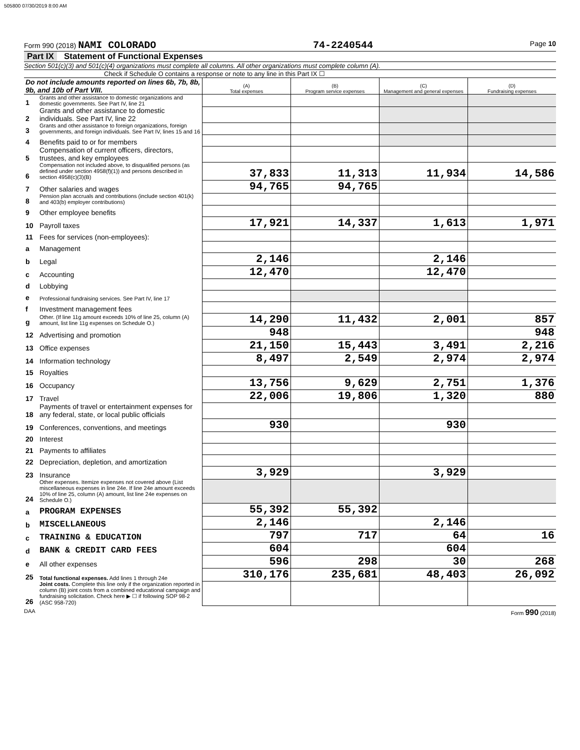505800 07/30/2019 8:00 AM
Form 990 (2018) NAMI COLORADO 74-2240544 Page 10
Part IX Statement of Functional Expenses
Section 501(c)(3) and 501(c)(4) organizations must complete all columns. All other organizations must complete column (A).
Check if Schedule O contains a response or note to any line in this Part IX ☐
| Do not include amounts reported on lines 6b, 7b, 8b, 9b, and 10b of Part VIII. | | (A) Total expenses | (B) Program service expenses | (C) Management and general expenses | (D) Fundraising expenses |
| 1 | Grants and other assistance to domestic organizations and domestic governments. See Part IV, line 21 | | | | |
| 2 | Grants and other assistance to domestic individuals. See Part IV, line 22 | | | | |
| 3 | Grants and other assistance to foreign organizations, foreign governments, and foreign individuals. See Part IV, lines 15 and 16 | | | | |
| 4 | Benefits paid to or for members | | | | |
| 5 | Compensation of current officers, directors, trustees, and key employees | | | | |
| 6 | Compensation not included above, to disqualified persons (as defined under section 4958(f)(1)) and persons described in section 4958(c)(3)(B) | 37,833 | 11,313 | 11,934 | 14,586 |
| 7 | Other salaries and wages | 94,765 | 94,765 | | |
| 8 | Pension plan accruals and contributions (include section 401(k) and 403(b) employer contributions) | | | | |
| 9 | Other employee benefits | | | | |
| 10 | Payroll taxes | 17,921 | 14,337 | 1,613 | 1,971 |
| 11 | Fees for services (non-employees): | | | | |
| a | Management | | | | |
| b | Legal | 2,146 | | 2,146 | |
| c | Accounting | 12,470 | | 12,470 | |
| d | Lobbying | | | | |
| e | Professional fundraising services. See Part IV, line 17 | | | | |
| f | Investment management fees | | | | |
| g | Other. (If line 11g amount exceeds 10% of line 25, column (A) amount, list line 11g expenses on Schedule O.) | 14,290 | 11,432 | 2,001 | 857 |
| 12 | Advertising and promotion | 948 | | | 948 |
| 13 | Office expenses | 21,150 | 15,443 | 3,491 | 2,216 |
| 14 | Information technology | 8,497 | 2,549 | 2,974 | 2,974 |
| 15 | Royalties | | | | |
| 16 | Occupancy | 13,756 | 9,629 | 2,751 | 1,376 |
| 17 | Travel | 22,006 | 19,806 | 1,320 | 880 |
| 18 | Payments of travel or entertainment expenses for any federal, state, or local public officials | | | | |
| 19 | Conferences, conventions, and meetings | 930 | | 930 | |
| 20 | Interest | | | | |
| 21 | Payments to affiliates | | | | |
| 22 | Depreciation, depletion, and amortization | | | | |
| 23 | Insurance | 3,929 | | 3,929 | |
| 24 | Other expenses. Itemize expenses not covered above (List miscellaneous expenses in line 24e. If line 24e amount exceeds 10% of line 25, column (A) amount, list line 24e expenses on Schedule O.) | | | | |
| a | PROGRAM EXPENSES | 55,392 | 55,392 | | |
| b | MISCELLANEOUS | 2,146 | | 2,146 | |
| c | TRAINING & EDUCATION | 797 | 717 | 64 | 16 |
| d | BANK & CREDIT CARD FEES | 604 | | 604 | |
| e | All other expenses | 596 | 298 | 30 | 268 |
| 25 | Total functional expenses. Add lines 1 through 24e | 310,176 | 235,681 | 48,403 | 26,092 |
| 26 | Joint costs. Complete this line only if the organization reported in column (B) joint costs from a combined educational campaign and fundraising solicitation. Check here ▶ ☐ if following SOP 98-2 (ASC 958-720) | | | | |
DAA Form 990 (2018)